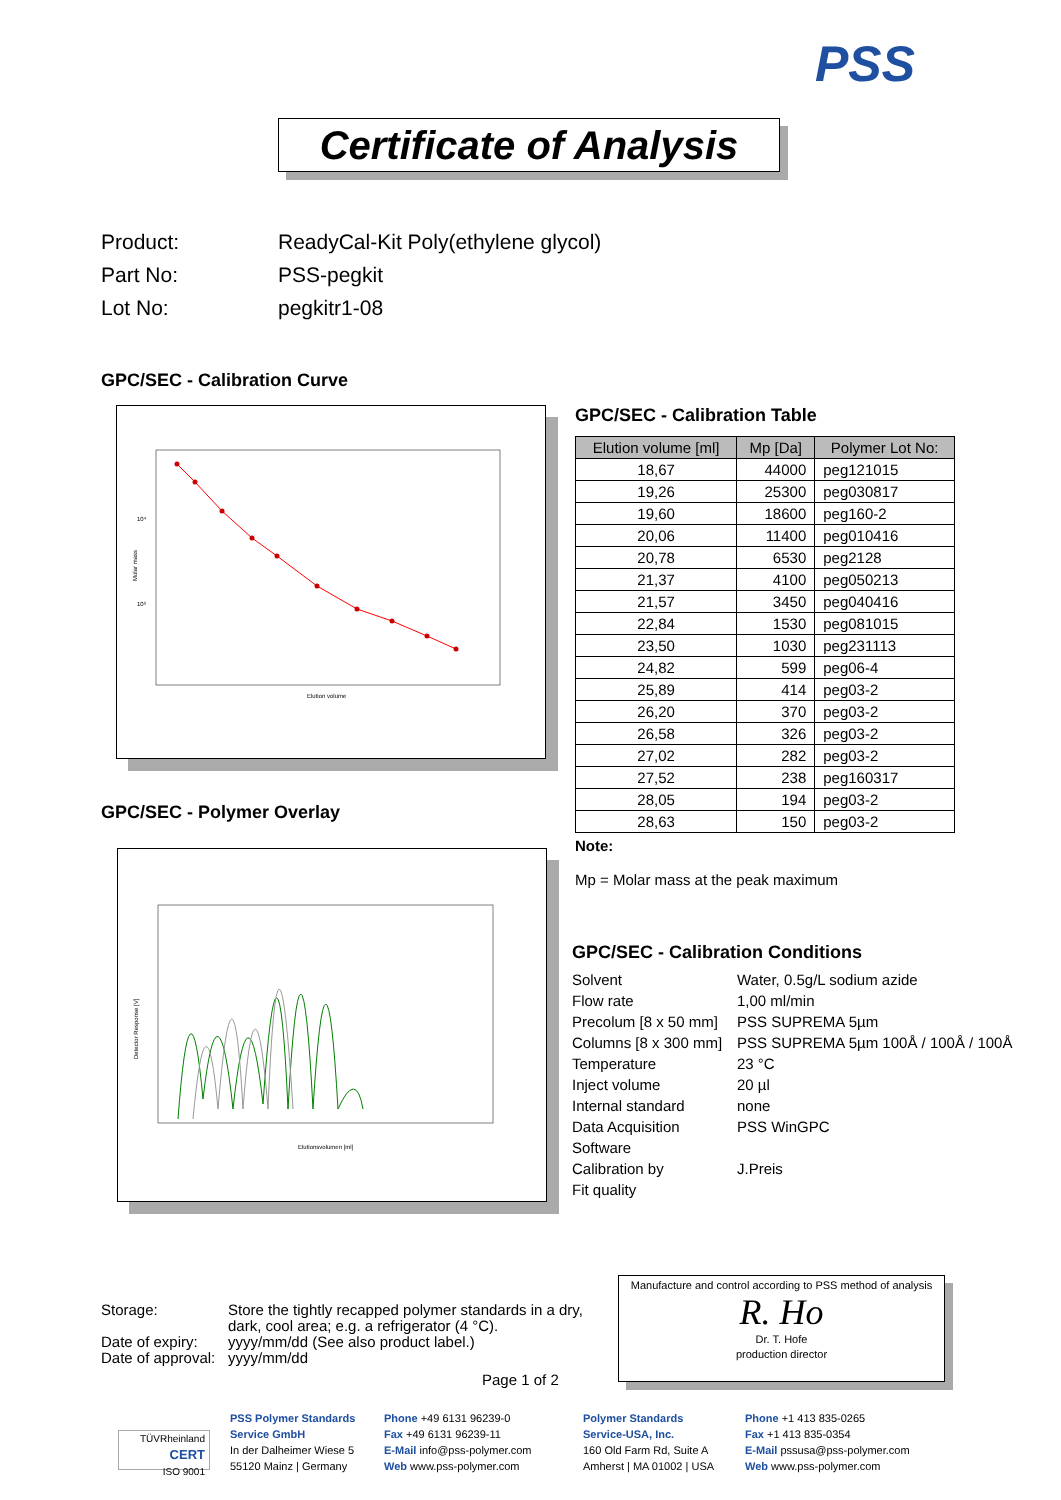PSS
Certificate of Analysis
Product: ReadyCal-Kit Poly(ethylene glycol)
Part No: PSS-pegkit
Lot No: pegkitr1-08
GPC/SEC - Calibration Curve
10⁴
10³
Elution volume
Molar mass
GPC/SEC - Polymer Overlay
Elutionsvolumen [ml]
Detector Response [V]
GPC/SEC - Calibration Table
| Elution volume [ml] | Mp [Da] | Polymer Lot No: |
| --- | --- | --- |
| 18,67 | 44000 | peg121015 |
| 19,26 | 25300 | peg030817 |
| 19,60 | 18600 | peg160-2 |
| 20,06 | 11400 | peg010416 |
| 20,78 | 6530 | peg2128 |
| 21,37 | 4100 | peg050213 |
| 21,57 | 3450 | peg040416 |
| 22,84 | 1530 | peg081015 |
| 23,50 | 1030 | peg231113 |
| 24,82 | 599 | peg06-4 |
| 25,89 | 414 | peg03-2 |
| 26,20 | 370 | peg03-2 |
| 26,58 | 326 | peg03-2 |
| 27,02 | 282 | peg03-2 |
| 27,52 | 238 | peg160317 |
| 28,05 | 194 | peg03-2 |
| 28,63 | 150 | peg03-2 |
Note:
Mp = Molar mass at the peak maximum
GPC/SEC - Calibration Conditions
Solvent Water, 0.5g/L sodium azide
Flow rate 1,00 ml/min
Precolum [8 x 50 mm] PSS SUPREMA 5µm
Columns [8 x 300 mm] PSS SUPREMA 5µm 100Å / 100Å / 100Å
Temperature 23 °C
Inject volume 20 µl
Internal standard none
Data Acquisition
Software PSS WinGPC
Calibration by J.Preis
Fit quality
Storage: Store the tightly recapped polymer standards in a dry,
dark, cool area; e.g. a refrigerator (4 °C).
Date of expiry: yyyy/mm/dd (See also product label.)
Date of approval: yyyy/mm/dd
Page 1 of 2
Manufacture and control according to PSS method of analysis
R. Ho
Dr. T. Hofe
production director
TÜVRheinland
CERT
ISO 9001
PSS Polymer Standards
Service GmbH
In der Dalheimer Wiese 5
55120 Mainz | Germany
Phone +49 6131 96239-0
Fax +49 6131 96239-11
E-Mail info@pss-polymer.com
Web www.pss-polymer.com
Polymer Standards
Service-USA, Inc.
160 Old Farm Rd, Suite A
Amherst | MA 01002 | USA
Phone +1 413 835-0265
Fax +1 413 835-0354
E-Mail pssusa@pss-polymer.com
Web www.pss-polymer.com